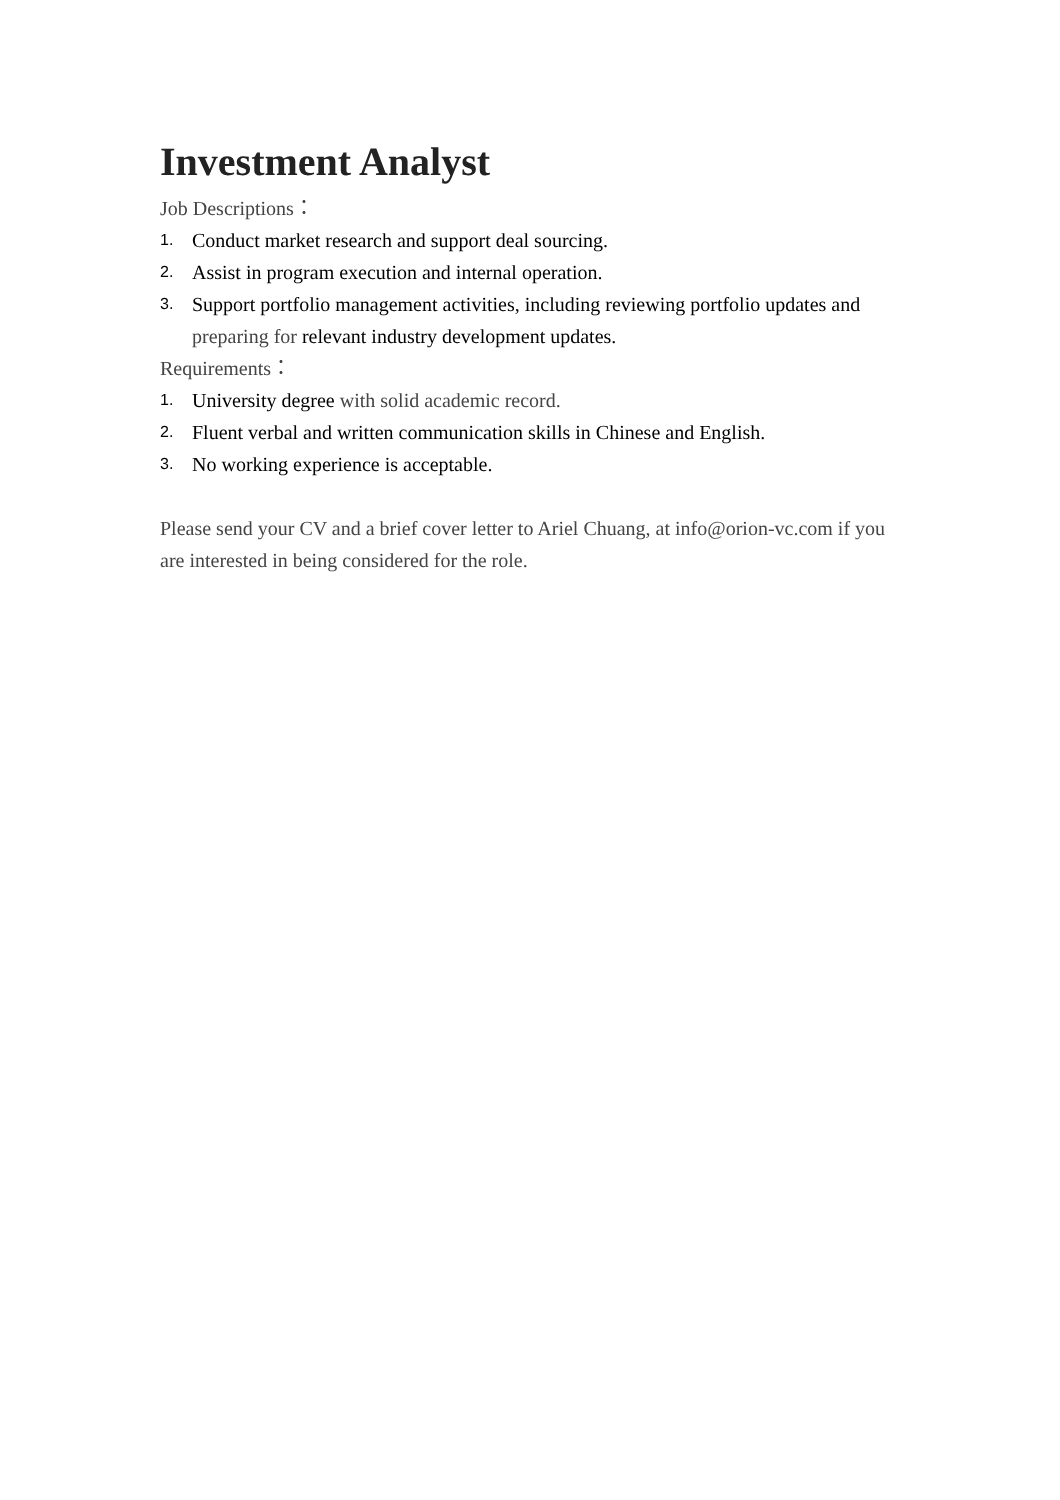Investment Analyst
Job Descriptions：
1. Conduct market research and support deal sourcing.
2. Assist in program execution and internal operation.
3. Support portfolio management activities, including reviewing portfolio updates and preparing for relevant industry development updates.
Requirements：
1. University degree with solid academic record.
2. Fluent verbal and written communication skills in Chinese and English.
3. No working experience is acceptable.
Please send your CV and a brief cover letter to Ariel Chuang, at info@orion-vc.com if you are interested in being considered for the role.